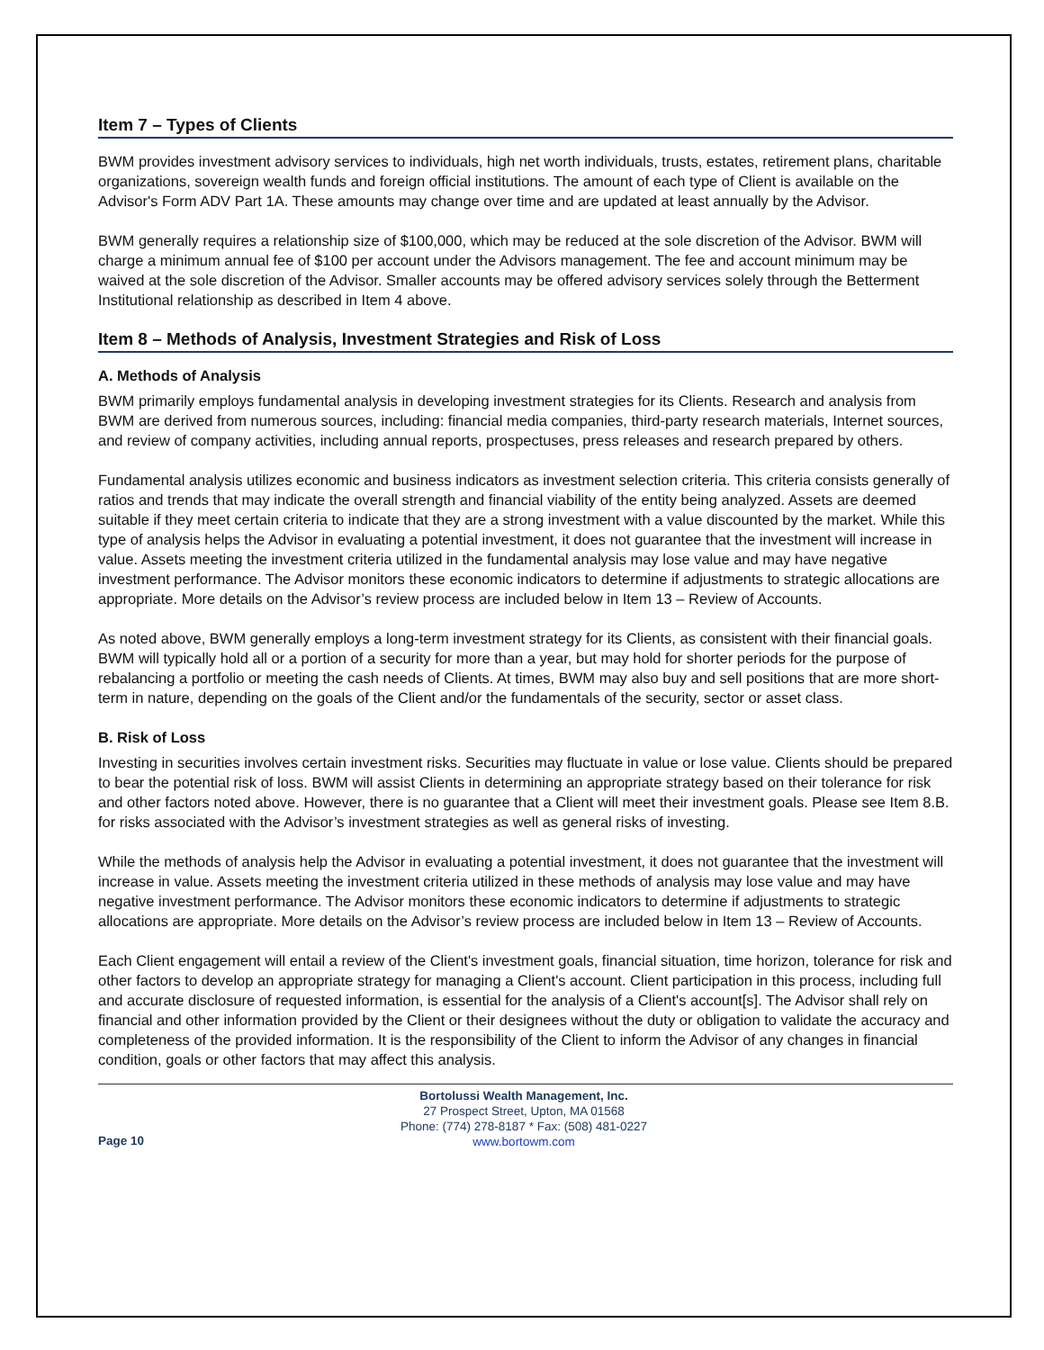Item 7 – Types of Clients
BWM provides investment advisory services to individuals, high net worth individuals, trusts, estates, retirement plans, charitable organizations, sovereign wealth funds and foreign official institutions. The amount of each type of Client is available on the Advisor's Form ADV Part 1A. These amounts may change over time and are updated at least annually by the Advisor.
BWM generally requires a relationship size of $100,000, which may be reduced at the sole discretion of the Advisor. BWM will charge a minimum annual fee of $100 per account under the Advisors management. The fee and account minimum may be waived at the sole discretion of the Advisor. Smaller accounts may be offered advisory services solely through the Betterment Institutional relationship as described in Item 4 above.
Item 8 – Methods of Analysis, Investment Strategies and Risk of Loss
A. Methods of Analysis
BWM primarily employs fundamental analysis in developing investment strategies for its Clients. Research and analysis from BWM are derived from numerous sources, including: financial media companies, third-party research materials, Internet sources, and review of company activities, including annual reports, prospectuses, press releases and research prepared by others.
Fundamental analysis utilizes economic and business indicators as investment selection criteria. This criteria consists generally of ratios and trends that may indicate the overall strength and financial viability of the entity being analyzed. Assets are deemed suitable if they meet certain criteria to indicate that they are a strong investment with a value discounted by the market. While this type of analysis helps the Advisor in evaluating a potential investment, it does not guarantee that the investment will increase in value. Assets meeting the investment criteria utilized in the fundamental analysis may lose value and may have negative investment performance. The Advisor monitors these economic indicators to determine if adjustments to strategic allocations are appropriate. More details on the Advisor’s review process are included below in Item 13 – Review of Accounts.
As noted above, BWM generally employs a long-term investment strategy for its Clients, as consistent with their financial goals. BWM will typically hold all or a portion of a security for more than a year, but may hold for shorter periods for the purpose of rebalancing a portfolio or meeting the cash needs of Clients. At times, BWM may also buy and sell positions that are more short-term in nature, depending on the goals of the Client and/or the fundamentals of the security, sector or asset class.
B. Risk of Loss
Investing in securities involves certain investment risks. Securities may fluctuate in value or lose value. Clients should be prepared to bear the potential risk of loss. BWM will assist Clients in determining an appropriate strategy based on their tolerance for risk and other factors noted above. However, there is no guarantee that a Client will meet their investment goals. Please see Item 8.B. for risks associated with the Advisor’s investment strategies as well as general risks of investing.
While the methods of analysis help the Advisor in evaluating a potential investment, it does not guarantee that the investment will increase in value. Assets meeting the investment criteria utilized in these methods of analysis may lose value and may have negative investment performance. The Advisor monitors these economic indicators to determine if adjustments to strategic allocations are appropriate. More details on the Advisor’s review process are included below in Item 13 – Review of Accounts.
Each Client engagement will entail a review of the Client's investment goals, financial situation, time horizon, tolerance for risk and other factors to develop an appropriate strategy for managing a Client's account. Client participation in this process, including full and accurate disclosure of requested information, is essential for the analysis of a Client's account[s]. The Advisor shall rely on financial and other information provided by the Client or their designees without the duty or obligation to validate the accuracy and completeness of the provided information. It is the responsibility of the Client to inform the Advisor of any changes in financial condition, goals or other factors that may affect this analysis.
Page 10
Bortolussi Wealth Management, Inc.
27 Prospect Street, Upton, MA 01568
Phone: (774) 278-8187 * Fax: (508) 481-0227
www.bortowm.com